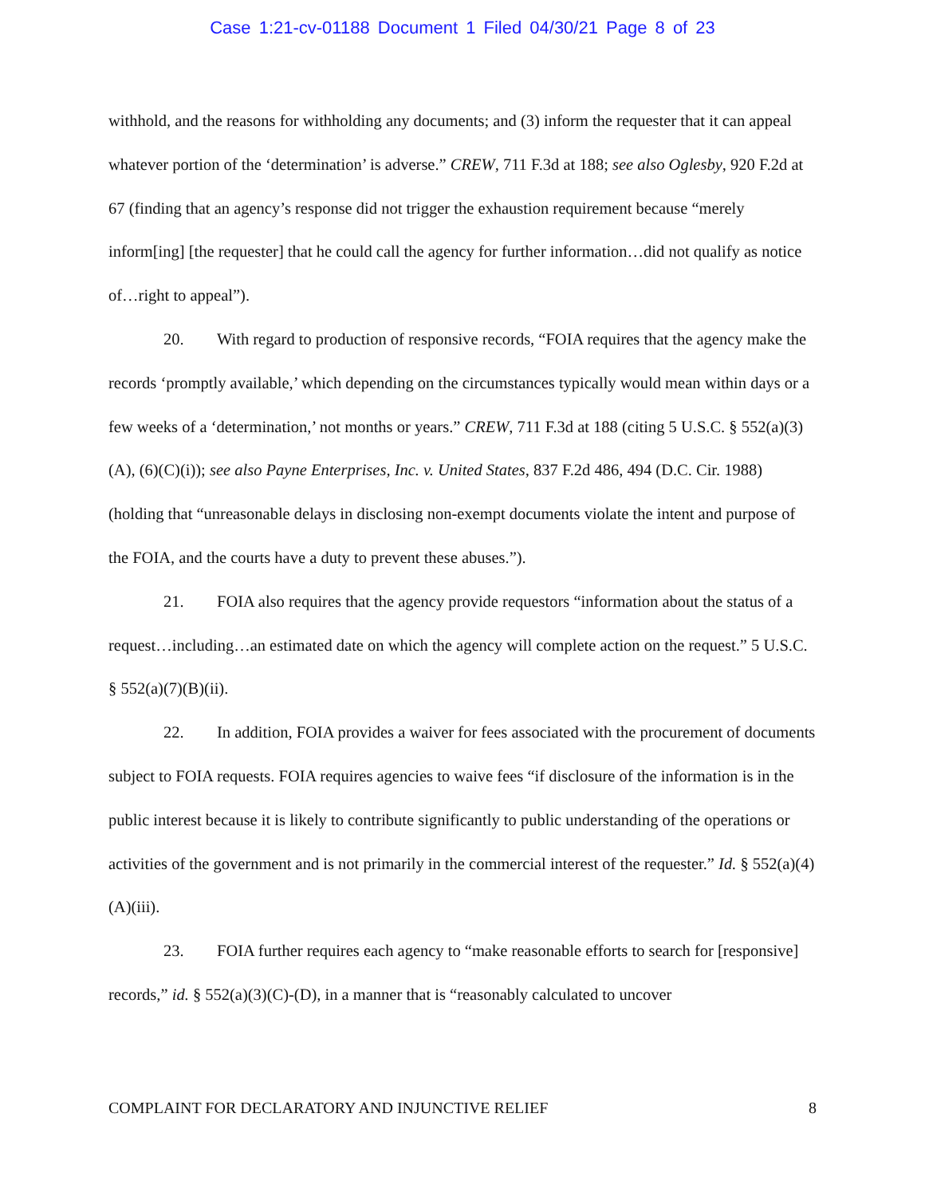Case 1:21-cv-01188 Document 1 Filed 04/30/21 Page 8 of 23
withhold, and the reasons for withholding any documents; and (3) inform the requester that it can appeal whatever portion of the ‘determination’ is adverse.” CREW, 711 F.3d at 188; see also Oglesby, 920 F.2d at 67 (finding that an agency’s response did not trigger the exhaustion requirement because “merely inform[ing] [the requester] that he could call the agency for further information…did not qualify as notice of…right to appeal”).
20. With regard to production of responsive records, “FOIA requires that the agency make the records ‘promptly available,’ which depending on the circumstances typically would mean within days or a few weeks of a ‘determination,’ not months or years.” CREW, 711 F.3d at 188 (citing 5 U.S.C. § 552(a)(3)(A), (6)(C)(i)); see also Payne Enterprises, Inc. v. United States, 837 F.2d 486, 494 (D.C. Cir. 1988) (holding that “unreasonable delays in disclosing non-exempt documents violate the intent and purpose of the FOIA, and the courts have a duty to prevent these abuses.”).
21. FOIA also requires that the agency provide requestors “information about the status of a request…including…an estimated date on which the agency will complete action on the request.” 5 U.S.C. § 552(a)(7)(B)(ii).
22. In addition, FOIA provides a waiver for fees associated with the procurement of documents subject to FOIA requests. FOIA requires agencies to waive fees “if disclosure of the information is in the public interest because it is likely to contribute significantly to public understanding of the operations or activities of the government and is not primarily in the commercial interest of the requester.” Id. § 552(a)(4)(A)(iii).
23. FOIA further requires each agency to “make reasonable efforts to search for [responsive] records,” id. § 552(a)(3)(C)-(D), in a manner that is “reasonably calculated to uncover
COMPLAINT FOR DECLARATORY AND INJUNCTIVE RELIEF 8